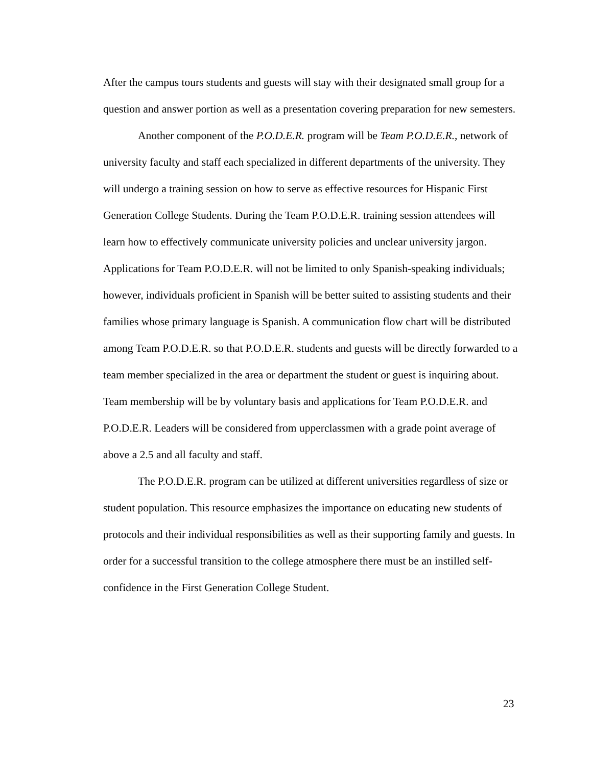After the campus tours students and guests will stay with their designated small group for a question and answer portion as well as a presentation covering preparation for new semesters.
Another component of the P.O.D.E.R. program will be Team P.O.D.E.R., network of university faculty and staff each specialized in different departments of the university. They will undergo a training session on how to serve as effective resources for Hispanic First Generation College Students. During the Team P.O.D.E.R. training session attendees will learn how to effectively communicate university policies and unclear university jargon. Applications for Team P.O.D.E.R. will not be limited to only Spanish-speaking individuals; however, individuals proficient in Spanish will be better suited to assisting students and their families whose primary language is Spanish. A communication flow chart will be distributed among Team P.O.D.E.R. so that P.O.D.E.R. students and guests will be directly forwarded to a team member specialized in the area or department the student or guest is inquiring about. Team membership will be by voluntary basis and applications for Team P.O.D.E.R. and P.O.D.E.R. Leaders will be considered from upperclassmen with a grade point average of above a 2.5 and all faculty and staff.
The P.O.D.E.R. program can be utilized at different universities regardless of size or student population. This resource emphasizes the importance on educating new students of protocols and their individual responsibilities as well as their supporting family and guests. In order for a successful transition to the college atmosphere there must be an instilled self-confidence in the First Generation College Student.
23